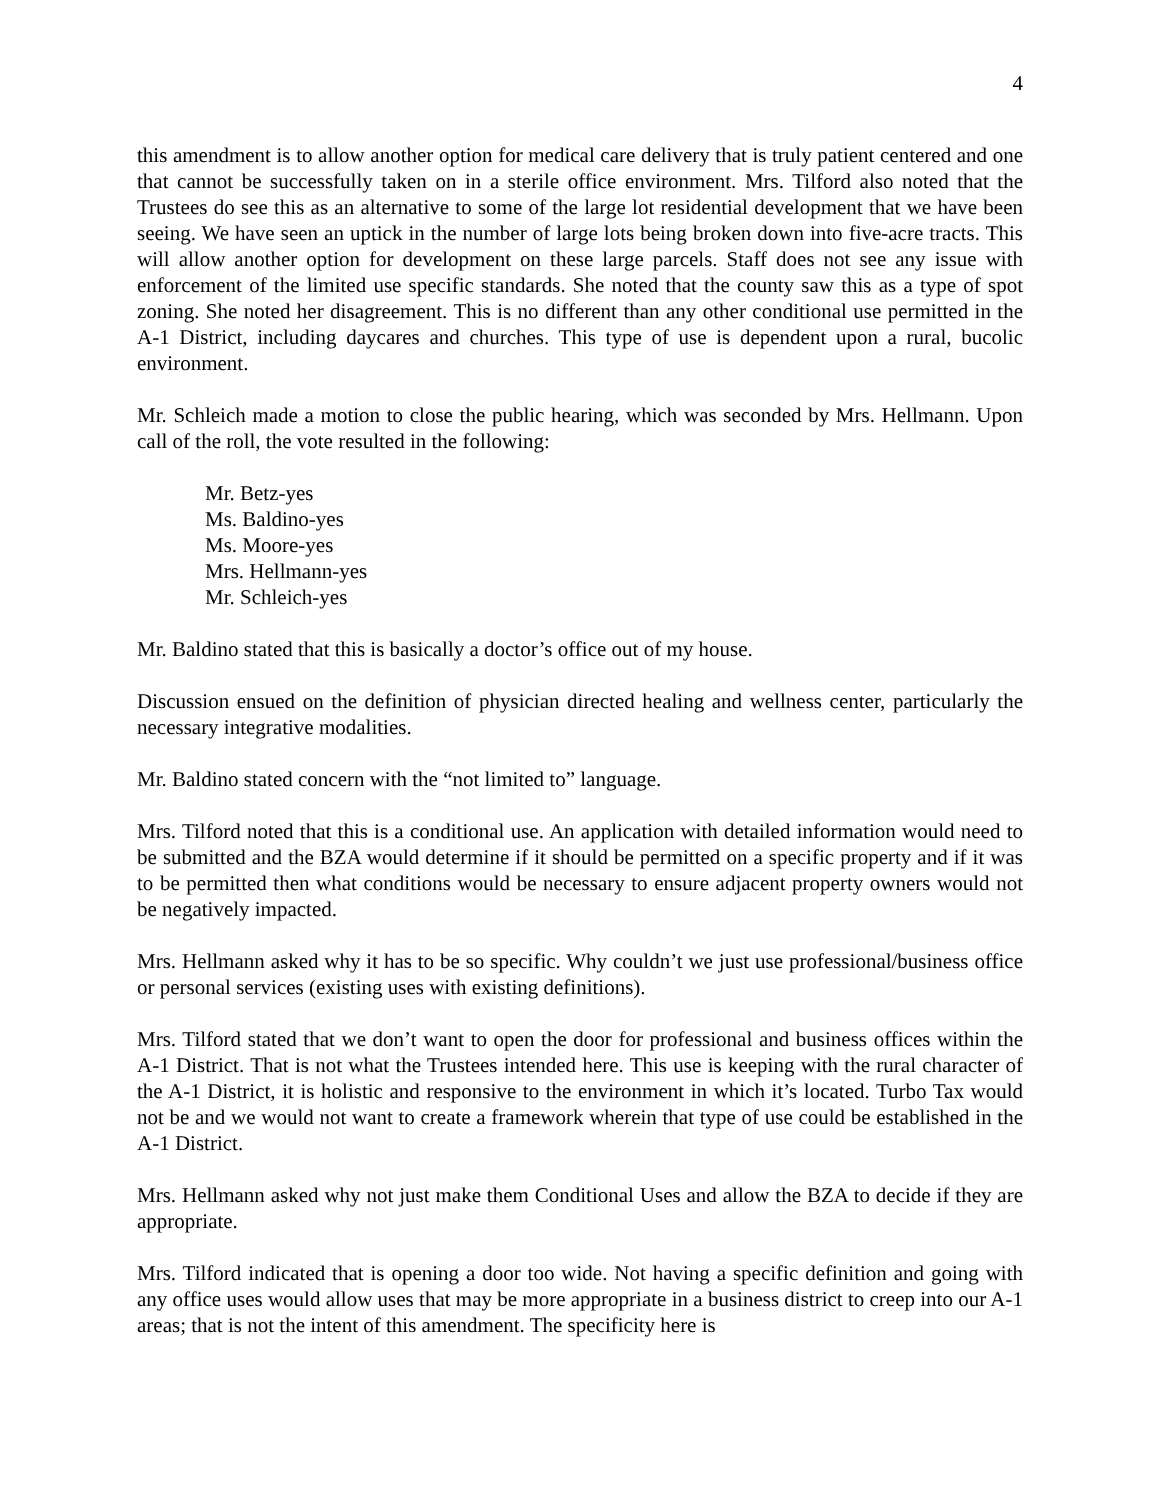4
this amendment is to allow another option for medical care delivery that is truly patient centered and one that cannot be successfully taken on in a sterile office environment. Mrs. Tilford also noted that the Trustees do see this as an alternative to some of the large lot residential development that we have been seeing. We have seen an uptick in the number of large lots being broken down into five-acre tracts. This will allow another option for development on these large parcels. Staff does not see any issue with enforcement of the limited use specific standards. She noted that the county saw this as a type of spot zoning. She noted her disagreement. This is no different than any other conditional use permitted in the A-1 District, including daycares and churches. This type of use is dependent upon a rural, bucolic environment.
Mr. Schleich made a motion to close the public hearing, which was seconded by Mrs. Hellmann. Upon call of the roll, the vote resulted in the following:
Mr. Betz-yes
Ms. Baldino-yes
Ms. Moore-yes
Mrs. Hellmann-yes
Mr. Schleich-yes
Mr. Baldino stated that this is basically a doctor’s office out of my house.
Discussion ensued on the definition of physician directed healing and wellness center, particularly the necessary integrative modalities.
Mr. Baldino stated concern with the “not limited to” language.
Mrs. Tilford noted that this is a conditional use. An application with detailed information would need to be submitted and the BZA would determine if it should be permitted on a specific property and if it was to be permitted then what conditions would be necessary to ensure adjacent property owners would not be negatively impacted.
Mrs. Hellmann asked why it has to be so specific. Why couldn’t we just use professional/business office or personal services (existing uses with existing definitions).
Mrs. Tilford stated that we don’t want to open the door for professional and business offices within the A-1 District. That is not what the Trustees intended here. This use is keeping with the rural character of the A-1 District, it is holistic and responsive to the environment in which it’s located. Turbo Tax would not be and we would not want to create a framework wherein that type of use could be established in the A-1 District.
Mrs. Hellmann asked why not just make them Conditional Uses and allow the BZA to decide if they are appropriate.
Mrs. Tilford indicated that is opening a door too wide. Not having a specific definition and going with any office uses would allow uses that may be more appropriate in a business district to creep into our A-1 areas; that is not the intent of this amendment. The specificity here is